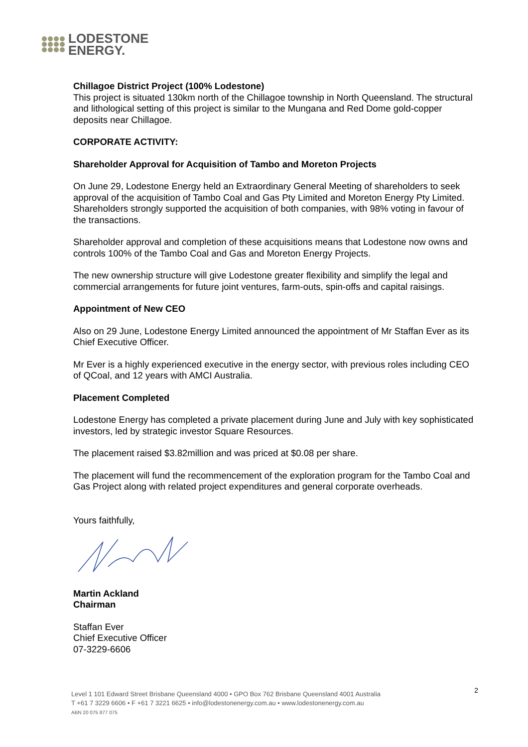LODESTONE
ENERGY.
Chillagoe District Project (100% Lodestone)
This project is situated 130km north of the Chillagoe township in North Queensland. The structural and lithological setting of this project is similar to the Mungana and Red Dome gold-copper deposits near Chillagoe.
CORPORATE ACTIVITY:
Shareholder Approval for Acquisition of Tambo and Moreton Projects
On June 29, Lodestone Energy held an Extraordinary General Meeting of shareholders to seek approval of the acquisition of Tambo Coal and Gas Pty Limited and Moreton Energy Pty Limited. Shareholders strongly supported the acquisition of both companies, with 98% voting in favour of the transactions.
Shareholder approval and completion of these acquisitions means that Lodestone now owns and controls 100% of the Tambo Coal and Gas and Moreton Energy Projects.
The new ownership structure will give Lodestone greater flexibility and simplify the legal and commercial arrangements for future joint ventures, farm-outs, spin-offs and capital raisings.
Appointment of New CEO
Also on 29 June, Lodestone Energy Limited announced the appointment of Mr Staffan Ever as its Chief Executive Officer.
Mr Ever is a highly experienced executive in the energy sector, with previous roles including CEO of QCoal, and 12 years with AMCI Australia.
Placement Completed
Lodestone Energy has completed a private placement during June and July with key sophisticated investors, led by strategic investor Square Resources.
The placement raised $3.82million and was priced at $0.08 per share.
The placement will fund the recommencement of the exploration program for the Tambo Coal and Gas Project along with related project expenditures and general corporate overheads.
Yours faithfully,
Martin Ackland
Chairman
Staffan Ever
Chief Executive Officer
07-3229-6606
2 Level 1 101 Edward Street Brisbane Queensland 4000 • GPO Box 762 Brisbane Queensland 4001 Australia
T +61 7 3229 6606 • F +61 7 3221 6625 • info@lodestonenergy.com.au • www.lodestonenergy.com.au
ABN 20 075 877 075